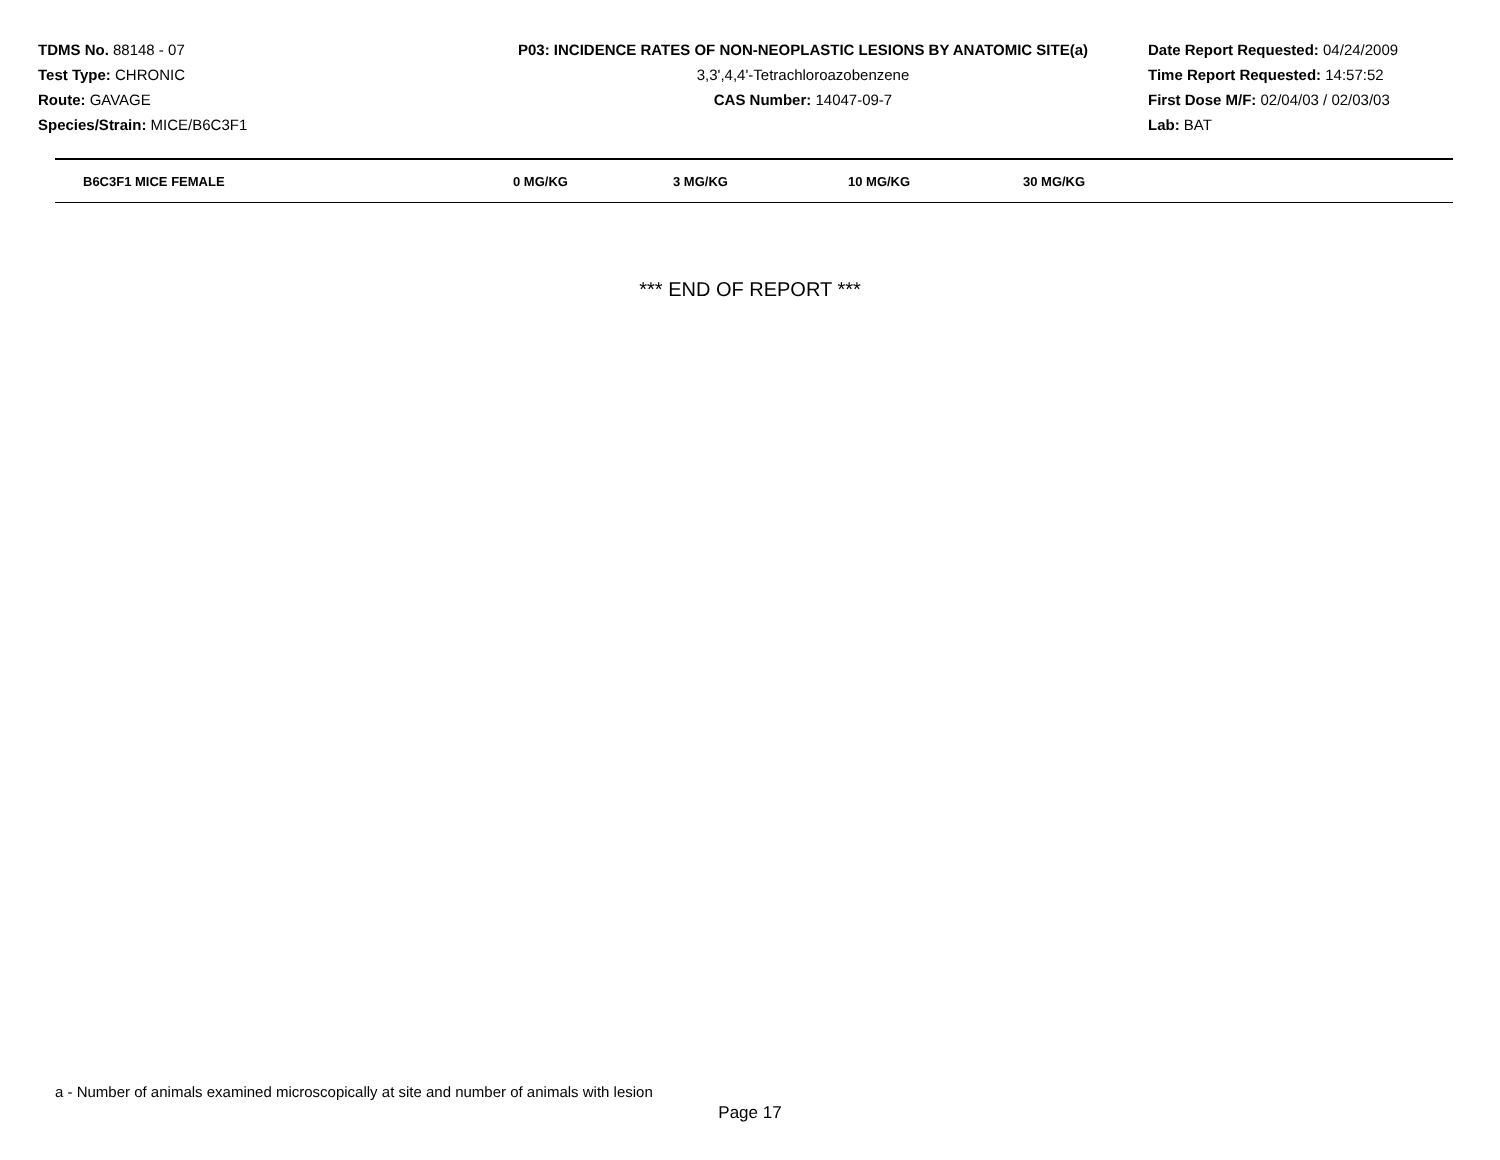TDMS No. 88148 - 07
Test Type: CHRONIC
Route: GAVAGE
Species/Strain: MICE/B6C3F1
P03: INCIDENCE RATES OF NON-NEOPLASTIC LESIONS BY ANATOMIC SITE(a)
3,3',4,4'-Tetrachloroazobenzene
CAS Number: 14047-09-7
Date Report Requested: 04/24/2009
Time Report Requested: 14:57:52
First Dose M/F: 02/04/03 / 02/03/03
Lab: BAT
| B6C3F1 MICE FEMALE | 0 MG/KG | 3 MG/KG | 10 MG/KG | 30 MG/KG |
| --- | --- | --- | --- | --- |
*** END OF REPORT ***
a - Number of animals examined microscopically at site and number of animals with lesion
Page 17